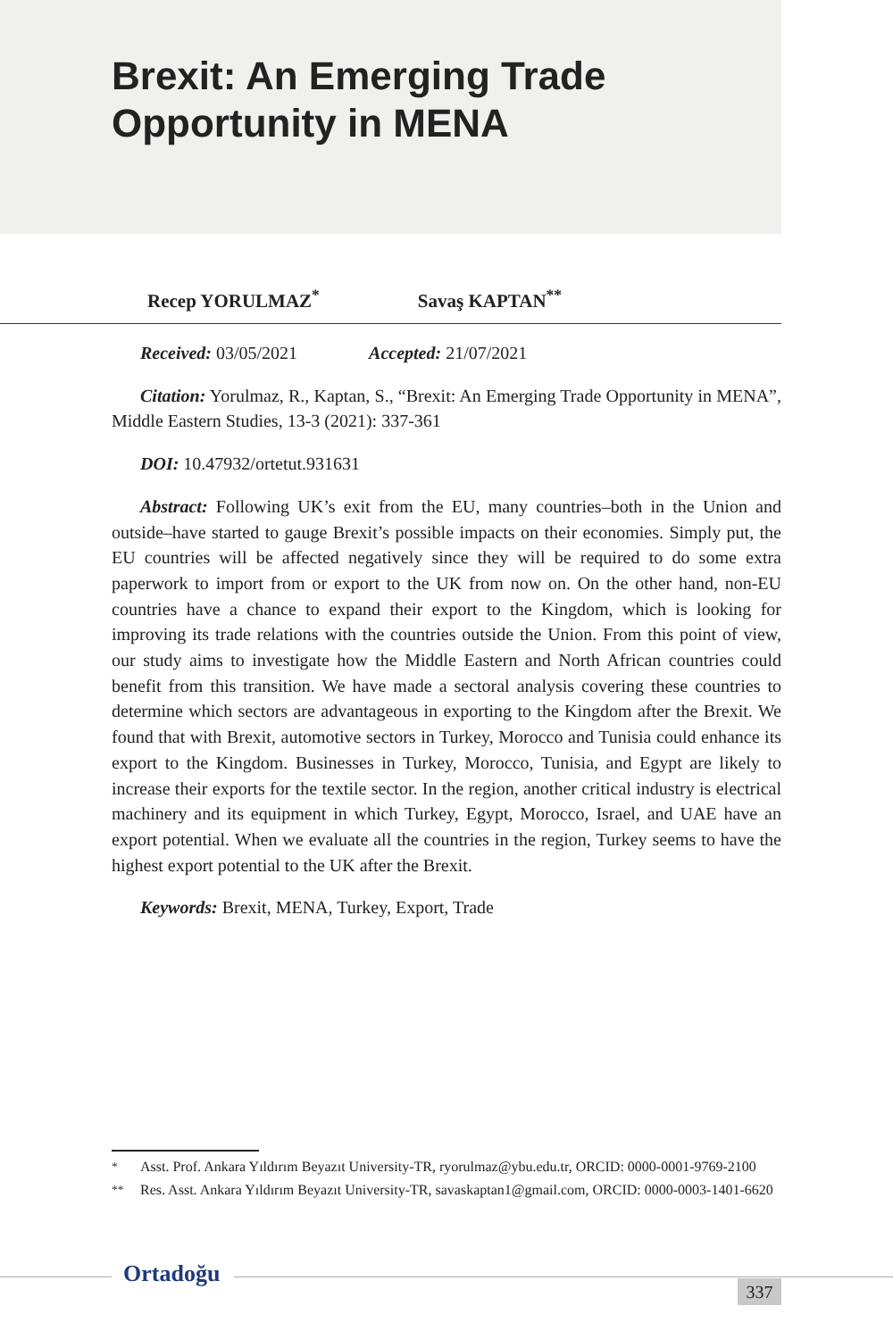Brexit: An Emerging Trade
Opportunity in MENA
Recep YORULMAZ<sup>*</sup> Savaş KAPTAN<sup>**</sup>
Received: 03/05/2021 Accepted: 21/07/2021
Citation: Yorulmaz, R., Kaptan, S., “Brexit: An Emerging Trade Opportunity in MENA”, Middle Eastern Studies, 13-3 (2021): 337-361
DOI: 10.47932/ortetut.931631
Abstract: Following UK’s exit from the EU, many countries–both in the Union and outside–have started to gauge Brexit’s possible impacts on their economies. Simply put, the EU countries will be affected negatively since they will be required to do some extra paperwork to import from or export to the UK from now on. On the other hand, non-EU countries have a chance to expand their export to the Kingdom, which is looking for improving its trade relations with the countries outside the Union. From this point of view, our study aims to investigate how the Middle Eastern and North African countries could benefit from this transition. We have made a sectoral analysis covering these countries to determine which sectors are advantageous in exporting to the Kingdom after the Brexit. We found that with Brexit, automotive sectors in Turkey, Morocco and Tunisia could enhance its export to the Kingdom. Businesses in Turkey, Morocco, Tunisia, and Egypt are likely to increase their exports for the textile sector. In the region, another critical industry is electrical machinery and its equipment in which Turkey, Egypt, Morocco, Israel, and UAE have an export potential. When we evaluate all the countries in the region, Turkey seems to have the highest export potential to the UK after the Brexit.
Keywords: Brexit, MENA, Turkey, Export, Trade
<sup>*</sup> Asst. Prof. Ankara Yıldırım Beyazıt University-TR, ryorulmaz@ybu.edu.tr, ORCID: 0000-0001-9769-2100
<sup>**</sup> Res. Asst. Ankara Yıldırım Beyazıt University-TR, savaskaptan1@gmail.com, ORCID: 0000-0003-1401-6620
Ortadoğu
337